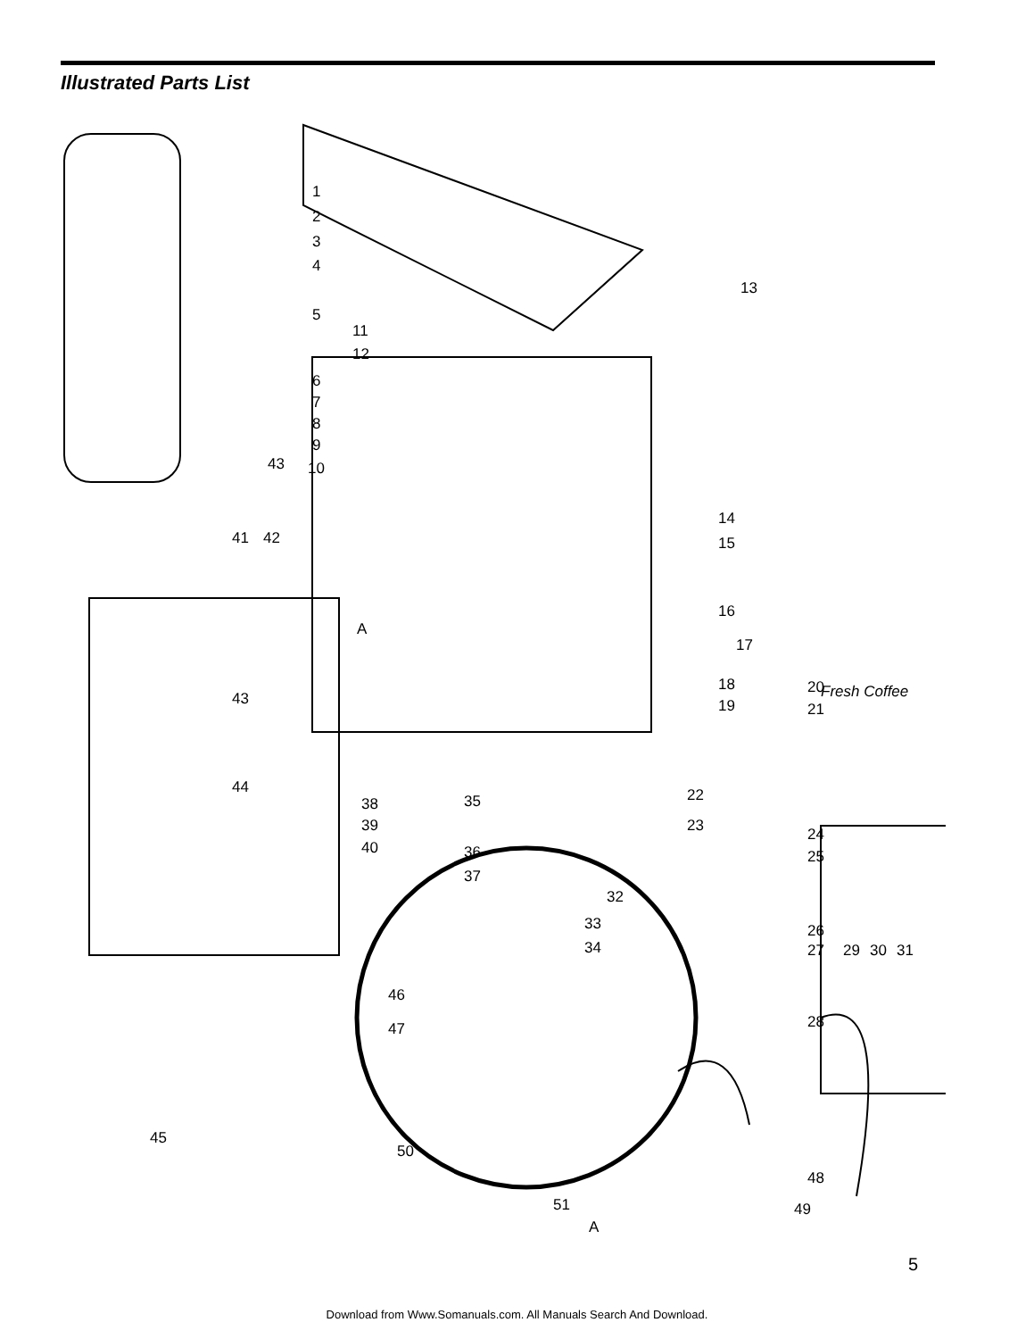Illustrated Parts List
1
2
3
4
5
6
7
8
9
10
11
12
13
14
15
16
17
18
19
20
21
22
23
24
25
26
27
28
29
30
31
32
33
34
35
36
37
38
39
40
41
42
43
43
44
45
46
47
48
49
50
51
Fresh Coffee
A
A
5
Download from Www.Somanuals.com. All Manuals Search And Download.